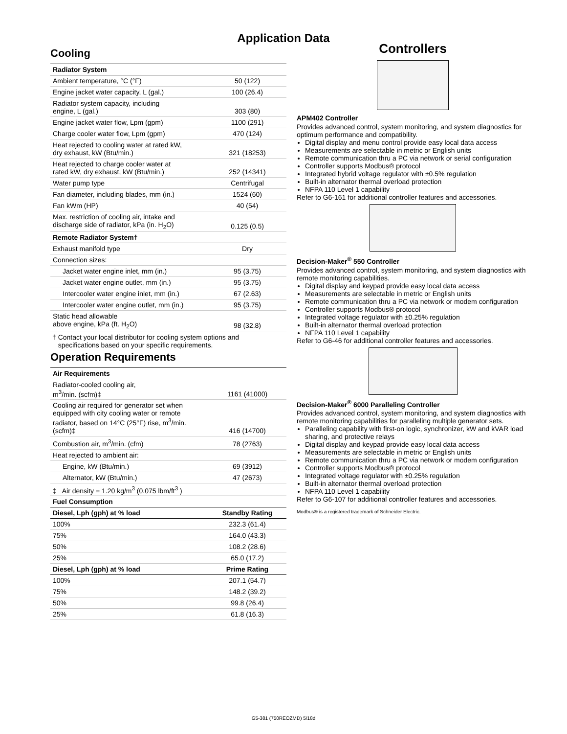Application Data
Cooling
| Radiator System | |
| --- | --- |
| Ambient temperature, °C (°F) | 50 (122) |
| Engine jacket water capacity, L (gal.) | 100 (26.4) |
| Radiator system capacity, including engine, L (gal.) | 303 (80) |
| Engine jacket water flow, Lpm (gpm) | 1100 (291) |
| Charge cooler water flow, Lpm (gpm) | 470 (124) |
| Heat rejected to cooling water at rated kW, dry exhaust, kW (Btu/min.) | 321 (18253) |
| Heat rejected to charge cooler water at rated kW, dry exhaust, kW (Btu/min.) | 252 (14341) |
| Water pump type | Centrifugal |
| Fan diameter, including blades, mm (in.) | 1524 (60) |
| Fan kWm (HP) | 40 (54) |
| Max. restriction of cooling air, intake and discharge side of radiator, kPa (in. H<sub>2</sub>O) | 0.125 (0.5) |
| Remote Radiator System† | |
| Exhaust manifold type | Dry |
| Connection sizes: | |
| Jacket water engine inlet, mm (in.) | 95 (3.75) |
| Jacket water engine outlet, mm (in.) | 95 (3.75) |
| Intercooler water engine inlet, mm (in.) | 67 (2.63) |
| Intercooler water engine outlet, mm (in.) | 95 (3.75) |
| Static head allowable above engine, kPa (ft. H<sub>2</sub>O) | 98 (32.8) |
† Contact your local distributor for cooling system options and
specifications based on your specific requirements.
Operation Requirements
| Air Requirements | |
| --- | --- |
| Radiator-cooled cooling air, m<sup>3</sup>/min. (scfm)‡ | 1161 (41000) |
| Cooling air required for generator set when equipped with city cooling water or remote radiator, based on 14°C (25°F) rise, m<sup>3</sup>/min. (scfm)‡ | 416 (14700) |
| Combustion air, m<sup>3</sup>/min. (cfm) | 78 (2763) |
| Heat rejected to ambient air: | |
| Engine, kW (Btu/min.) | 69 (3912) |
| Alternator, kW (Btu/min.) | 47 (2673) |
| ‡ Air density = 1.20 kg/m<sup>3</sup> (0.075 lbm/ft<sup>3</sup> ) | |
| Fuel Consumption | |
| Diesel, Lph (gph) at % load | Standby Rating |
| 100% | 232.3 (61.4) |
| 75% | 164.0 (43.3) |
| 50% | 108.2 (28.6) |
| 25% | 65.0 (17.2) |
| Diesel, Lph (gph) at % load | Prime Rating |
| 100% | 207.1 (54.7) |
| 75% | 148.2 (39.2) |
| 50% | 99.8 (26.4) |
| 25% | 61.8 (16.3) |
Controllers
APM402 Controller
Provides advanced control, system monitoring, and system diagnostics for optimum performance and compatibility.
Digital display and menu control provide easy local data access
Measurements are selectable in metric or English units
Remote communication thru a PC via network or serial configuration
Controller supports Modbus® protocol
Integrated hybrid voltage regulator with ±0.5% regulation
Built-in alternator thermal overload protection
NFPA 110 Level 1 capability
Refer to G6-161 for additional controller features and accessories.
Decision-Maker<sup>®</sup> 550 Controller
Provides advanced control, system monitoring, and system diagnostics with remote monitoring capabilities.
Digital display and keypad provide easy local data access
Measurements are selectable in metric or English units
Remote communication thru a PC via network or modem configuration
Controller supports Modbus® protocol
Integrated voltage regulator with ±0.25% regulation
Built-in alternator thermal overload protection
NFPA 110 Level 1 capability
Refer to G6-46 for additional controller features and accessories.
Decision-Maker<sup>®</sup> 6000 Paralleling Controller
Provides advanced control, system monitoring, and system diagnostics with remote monitoring capabilities for paralleling multiple generator sets.
Paralleling capability with first-on logic, synchronizer, kW and kVAR load sharing, and protective relays
Digital display and keypad provide easy local data access
Measurements are selectable in metric or English units
Remote communication thru a PC via network or modem configuration
Controller supports Modbus® protocol
Integrated voltage regulator with ±0.25% regulation
Built-in alternator thermal overload protection
NFPA 110 Level 1 capability
Refer to G6-107 for additional controller features and accessories.
Modbus® is a registered trademark of Schneider Electric.
G5-381 (750REOZMD) 5/18d